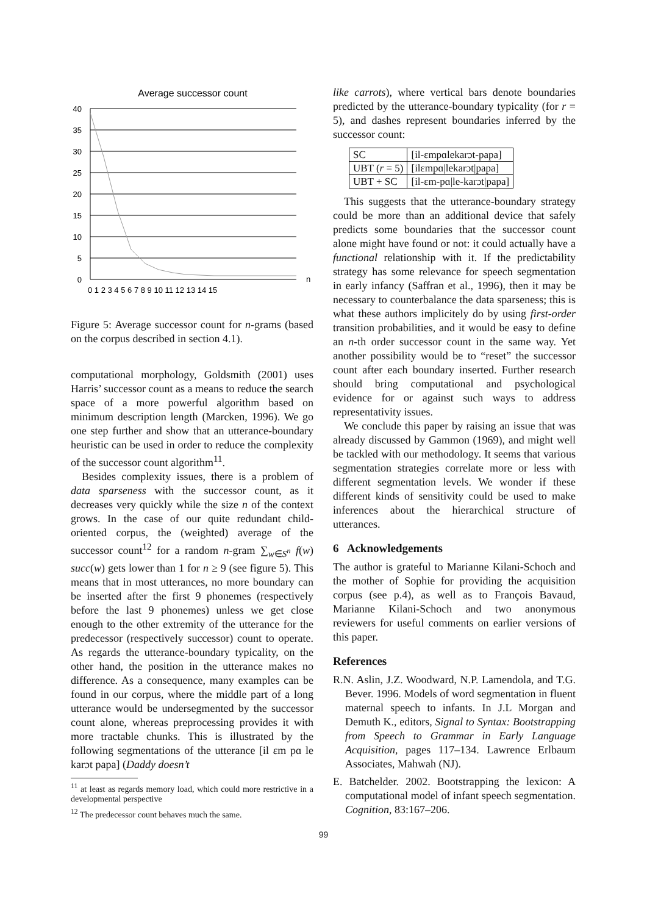Average successor count
40
35
30
25
20
15
10
5
0
0 1 2 3 4 5 6 7 8 9 10 11 12 13 14 15
n
Figure 5: Average successor count for n-grams (based on the corpus described in section 4.1).
computational morphology, Goldsmith (2001) uses Harris’ successor count as a means to reduce the search space of a more powerful algorithm based on minimum description length (Marcken, 1996). We go one step further and show that an utterance-boundary heuristic can be used in order to reduce the complexity of the successor count algorithm<sup>11</sup>.
Besides complexity issues, there is a problem of data sparseness with the successor count, as it decreases very quickly while the size n of the context grows. In the case of our quite redundant child-oriented corpus, the (weighted) average of the successor count<sup>12</sup> for a random n-gram ∑<sub>w∈S<sup>n</sup></sub> f(w) succ(w) gets lower than 1 for n ≥ 9 (see figure 5). This means that in most utterances, no more boundary can be inserted after the first 9 phonemes (respectively before the last 9 phonemes) unless we get close enough to the other extremity of the utterance for the predecessor (respectively successor) count to operate. As regards the utterance-boundary typicality, on the other hand, the position in the utterance makes no difference. As a consequence, many examples can be found in our corpus, where the middle part of a long utterance would be undersegmented by the successor count alone, whereas preprocessing provides it with more tractable chunks. This is illustrated by the following segmentations of the utterance [il ɛm pɑ le karɔt papa] (Daddy doesn’t
<sup>11</sup> at least as regards memory load, which could more restrictive in a developmental perspective
<sup>12</sup> The predecessor count behaves much the same.
like carrots), where vertical bars denote boundaries predicted by the utterance-boundary typicality (for r = 5), and dashes represent boundaries inferred by the successor count:
| SC | [il-ɛmpɑlekarɔt-papa] |
| UBT ( r = 5) | [ilɛmpɑ/lekarɔt/papa] |
| UBT + SC | [il-ɛm-pɑ/le-karɔt/papa] |
This suggests that the utterance-boundary strategy could be more than an additional device that safely predicts some boundaries that the successor count alone might have found or not: it could actually have a functional relationship with it. If the predictability strategy has some relevance for speech segmentation in early infancy (Saffran et al., 1996), then it may be necessary to counterbalance the data sparseness; this is what these authors implicitely do by using first-order transition probabilities, and it would be easy to define an n-th order successor count in the same way. Yet another possibility would be to “reset” the successor count after each boundary inserted. Further research should bring computational and psychological evidence for or against such ways to address representativity issues.
We conclude this paper by raising an issue that was already discussed by Gammon (1969), and might well be tackled with our methodology. It seems that various segmentation strategies correlate more or less with different segmentation levels. We wonder if these different kinds of sensitivity could be used to make inferences about the hierarchical structure of utterances.
6 Acknowledgements
The author is grateful to Marianne Kilani-Schoch and the mother of Sophie for providing the acquisition corpus (see p.4), as well as to François Bavaud, Marianne Kilani-Schoch and two anonymous reviewers for useful comments on earlier versions of this paper.
References
R.N. Aslin, J.Z. Woodward, N.P. Lamendola, and T.G. Bever. 1996. Models of word segmentation in fluent maternal speech to infants. In J.L Morgan and Demuth K., editors, Signal to Syntax: Bootstrapping from Speech to Grammar in Early Language Acquisition, pages 117–134. Lawrence Erlbaum Associates, Mahwah (NJ).
E. Batchelder. 2002. Bootstrapping the lexicon: A computational model of infant speech segmentation. Cognition, 83:167–206.
99